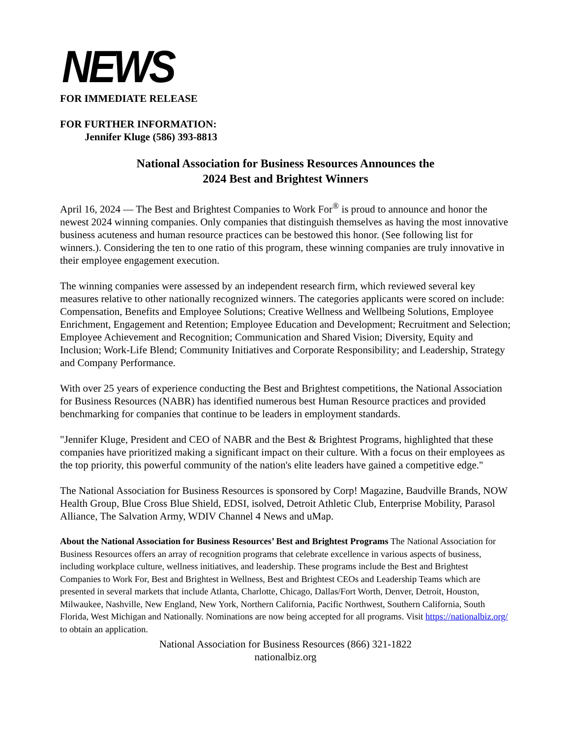NEWS
FOR IMMEDIATE RELEASE
FOR FURTHER INFORMATION:
Jennifer Kluge (586) 393-8813
National Association for Business Resources Announces the
2024 Best and Brightest Winners
April 16, 2024 — The Best and Brightest Companies to Work For<sup>®</sup> is proud to announce and honor the newest 2024 winning companies. Only companies that distinguish themselves as having the most innovative business acuteness and human resource practices can be bestowed this honor. (See following list for winners.). Considering the ten to one ratio of this program, these winning companies are truly innovative in their employee engagement execution.
The winning companies were assessed by an independent research firm, which reviewed several key measures relative to other nationally recognized winners. The categories applicants were scored on include: Compensation, Benefits and Employee Solutions; Creative Wellness and Wellbeing Solutions, Employee Enrichment, Engagement and Retention; Employee Education and Development; Recruitment and Selection; Employee Achievement and Recognition; Communication and Shared Vision; Diversity, Equity and Inclusion; Work-Life Blend; Community Initiatives and Corporate Responsibility; and Leadership, Strategy and Company Performance.
With over 25 years of experience conducting the Best and Brightest competitions, the National Association for Business Resources (NABR) has identified numerous best Human Resource practices and provided benchmarking for companies that continue to be leaders in employment standards.
"Jennifer Kluge, President and CEO of NABR and the Best & Brightest Programs, highlighted that these companies have prioritized making a significant impact on their culture. With a focus on their employees as the top priority, this powerful community of the nation's elite leaders have gained a competitive edge."
The National Association for Business Resources is sponsored by Corp! Magazine, Baudville Brands, NOW Health Group, Blue Cross Blue Shield, EDSI, isolved, Detroit Athletic Club, Enterprise Mobility, Parasol Alliance, The Salvation Army, WDIV Channel 4 News and uMap.
About the National Association for Business Resources’ Best and Brightest Programs The National Association for Business Resources offers an array of recognition programs that celebrate excellence in various aspects of business, including workplace culture, wellness initiatives, and leadership. These programs include the Best and Brightest Companies to Work For, Best and Brightest in Wellness, Best and Brightest CEOs and Leadership Teams which are presented in several markets that include Atlanta, Charlotte, Chicago, Dallas/Fort Worth, Denver, Detroit, Houston, Milwaukee, Nashville, New England, New York, Northern California, Pacific Northwest, Southern California, South Florida, West Michigan and Nationally. Nominations are now being accepted for all programs. Visit https://nationalbiz.org/ to obtain an application.
National Association for Business Resources (866) 321-1822
nationalbiz.org